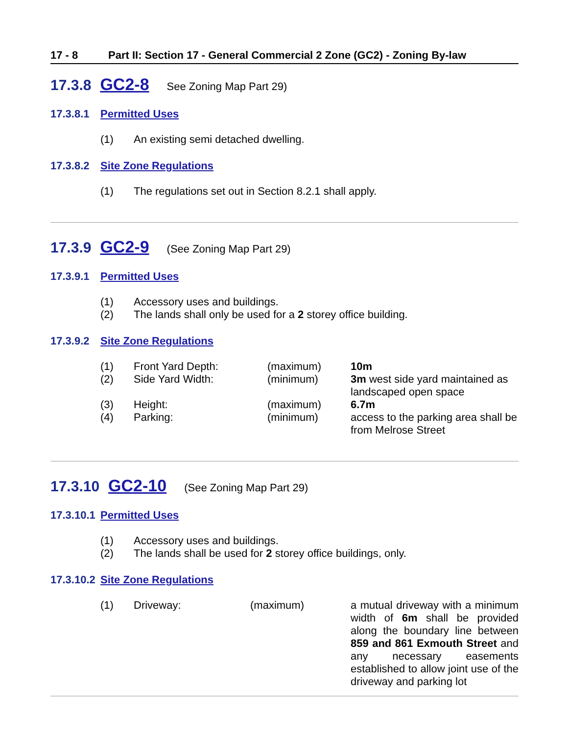17 - 8 Part II: Section 17 - General Commercial 2 Zone (GC2) - Zoning By-law
17.3.8 GC2-8 See Zoning Map Part 29)
17.3.8.1 Permitted Uses
(1) An existing semi detached dwelling.
17.3.8.2 Site Zone Regulations
(1) The regulations set out in Section 8.2.1 shall apply.
17.3.9 GC2-9 (See Zoning Map Part 29)
17.3.9.1 Permitted Uses
(1) Accessory uses and buildings.
(2) The lands shall only be used for a 2 storey office building.
17.3.9.2 Site Zone Regulations
| (1) | Front Yard Depth: | (maximum) | 10m |
| (2) | Side Yard Width: | (minimum) | 3m west side yard maintained as landscaped open space |
| (3) | Height: | (maximum) | 6.7m |
| (4) | Parking: | (minimum) | access to the parking area shall be from Melrose Street |
17.3.10 GC2-10 (See Zoning Map Part 29)
17.3.10.1 Permitted Uses
(1) Accessory uses and buildings.
(2) The lands shall be used for 2 storey office buildings, only.
17.3.10.2 Site Zone Regulations
| (1) | Driveway: | (maximum) | a mutual driveway with a minimum width of 6m shall be provided along the boundary line between 859 and 861 Exmouth Street and any necessary easements established to allow joint use of the driveway and parking lot |